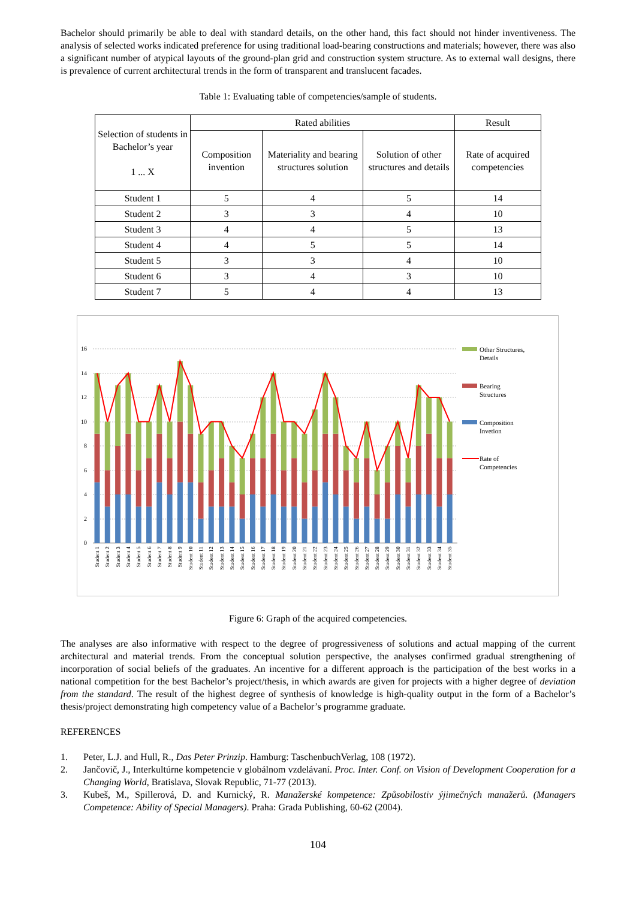Bachelor should primarily be able to deal with standard details, on the other hand, this fact should not hinder inventiveness. The analysis of selected works indicated preference for using traditional load-bearing constructions and materials; however, there was also a significant number of atypical layouts of the ground-plan grid and construction system structure. As to external wall designs, there is prevalence of current architectural trends in the form of transparent and translucent facades.
Table 1: Evaluating table of competencies/sample of students.
| Selection of students in Bachelor’s year 1 ... X | Rated abilities | | | Result |
| --- | --- | --- | --- | --- |
| | Composition invention | Materiality and bearing structures solution | Solution of other structures and details | Rate of acquired competencies |
| Student 1 | 5 | 4 | 5 | 14 |
| Student 2 | 3 | 3 | 4 | 10 |
| Student 3 | 4 | 4 | 5 | 13 |
| Student 4 | 4 | 5 | 5 | 14 |
| Student 5 | 3 | 3 | 4 | 10 |
| Student 6 | 3 | 4 | 3 | 10 |
| Student 7 | 5 | 4 | 4 | 13 |
16
14
12
10
8
6
4
2
0
Student 1
Student 2
Student 3
Student 4
Student 5
Student 6
Student 7
Student 8
Student 9
Student 10
Student 11
Student 12
Student 13
Student 14
Student 15
Student 16
Student 17
Student 18
Student 19
Student 20
Student 21
Student 22
Student 23
Student 24
Student 25
Student 26
Student 27
Student 28
Student 29
Student 30
Student 31
Student 32
Student 33
Student 34
Student 35
Other Structures,
Details
Bearing
Structures
Composition
Invetion
Rate of
Competencies
Figure 6: Graph of the acquired competencies.
The analyses are also informative with respect to the degree of progressiveness of solutions and actual mapping of the current architectural and material trends. From the conceptual solution perspective, the analyses confirmed gradual strengthening of incorporation of social beliefs of the graduates. An incentive for a different approach is the participation of the best works in a national competition for the best Bachelor’s project/thesis, in which awards are given for projects with a higher degree of deviation from the standard. The result of the highest degree of synthesis of knowledge is high-quality output in the form of a Bachelor’s thesis/project demonstrating high competency value of a Bachelor’s programme graduate.
REFERENCES
1. Peter, L.J. and Hull, R., Das Peter Prinzip. Hamburg: TaschenbuchVerlag, 108 (1972).
2. Jančovič, J., Interkultúrne kompetencie v globálnom vzdelávaní. Proc. Inter. Conf. on Vision of Development Cooperation for a Changing World, Bratislava, Slovak Republic, 71-77 (2013).
3. Kubeš, M., Spillerová, D. and Kurnický, R. Manažerské kompetence: Způsobilostiv ýjimečných manažerů. (Managers Competence: Ability of Special Managers). Praha: Grada Publishing, 60-62 (2004).
104